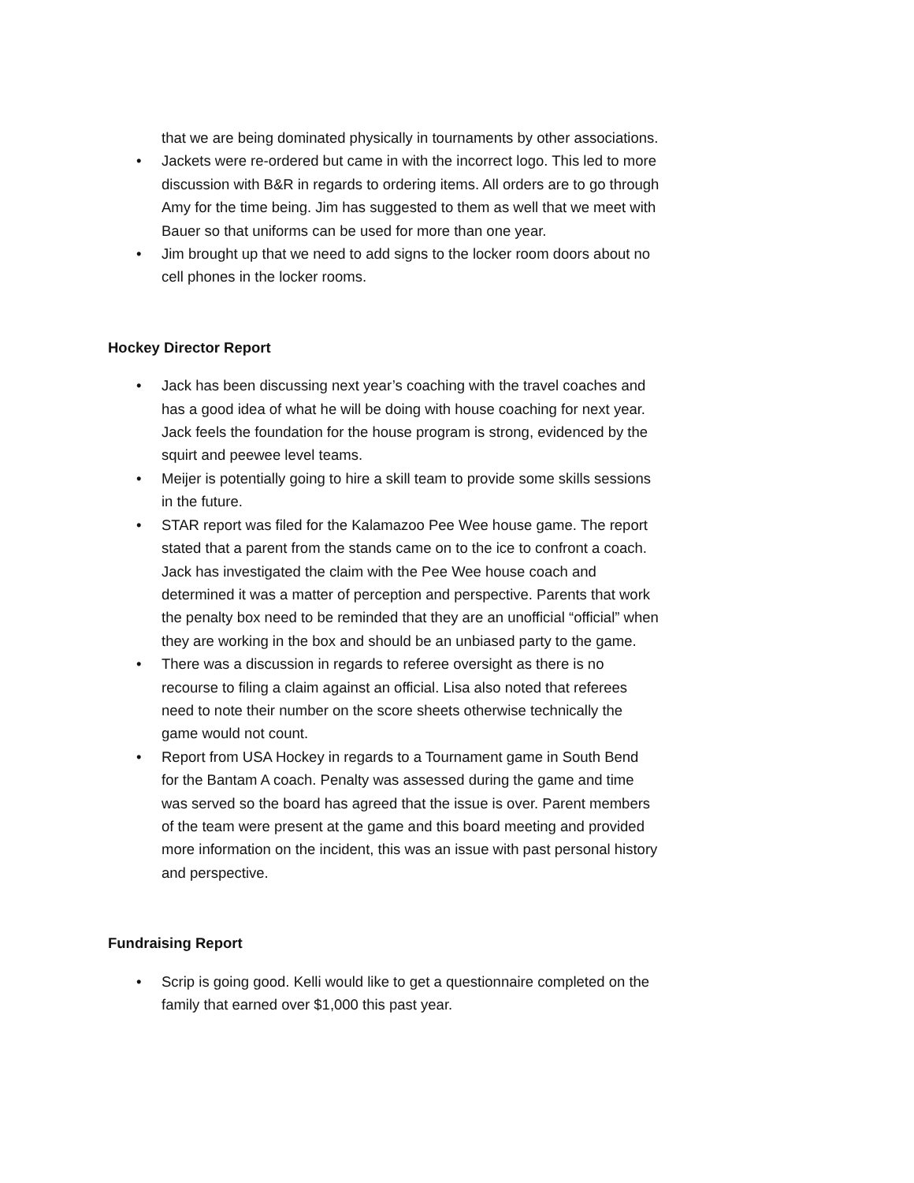that we are being dominated physically in tournaments by other associations.
• Jackets were re-ordered but came in with the incorrect logo. This led to more discussion with B&R in regards to ordering items. All orders are to go through Amy for the time being. Jim has suggested to them as well that we meet with Bauer so that uniforms can be used for more than one year.
• Jim brought up that we need to add signs to the locker room doors about no cell phones in the locker rooms.
Hockey Director Report
• Jack has been discussing next year’s coaching with the travel coaches and has a good idea of what he will be doing with house coaching for next year. Jack feels the foundation for the house program is strong, evidenced by the squirt and peewee level teams.
• Meijer is potentially going to hire a skill team to provide some skills sessions in the future.
• STAR report was filed for the Kalamazoo Pee Wee house game. The report stated that a parent from the stands came on to the ice to confront a coach. Jack has investigated the claim with the Pee Wee house coach and determined it was a matter of perception and perspective. Parents that work the penalty box need to be reminded that they are an unofficial “official” when they are working in the box and should be an unbiased party to the game.
• There was a discussion in regards to referee oversight as there is no recourse to filing a claim against an official. Lisa also noted that referees need to note their number on the score sheets otherwise technically the game would not count.
• Report from USA Hockey in regards to a Tournament game in South Bend for the Bantam A coach. Penalty was assessed during the game and time was served so the board has agreed that the issue is over. Parent members of the team were present at the game and this board meeting and provided more information on the incident, this was an issue with past personal history and perspective.
Fundraising Report
• Scrip is going good. Kelli would like to get a questionnaire completed on the family that earned over $1,000 this past year.